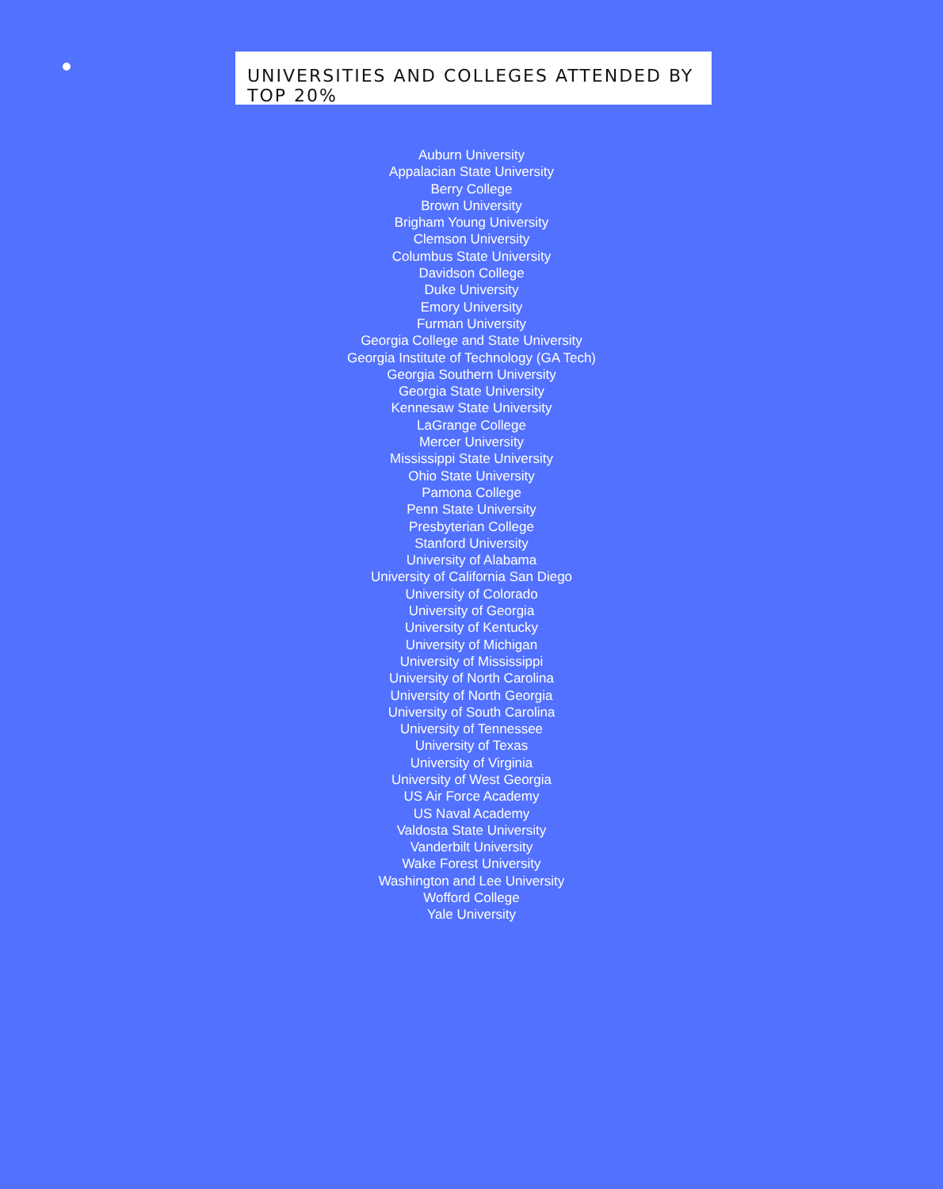UNIVERSITIES AND COLLEGES ATTENDED BY TOP 20%
Auburn University
Appalacian State University
Berry College
Brown University
Brigham Young University
Clemson University
Columbus State University
Davidson College
Duke University
Emory University
Furman University
Georgia College and State University
Georgia Institute of Technology (GA Tech)
Georgia Southern University
Georgia State University
Kennesaw State University
LaGrange College
Mercer University
Mississippi State University
Ohio State University
Pamona College
Penn State University
Presbyterian College
Stanford University
University of Alabama
University of California San Diego
University of Colorado
University of Georgia
University of Kentucky
University of Michigan
University of Mississippi
University of North Carolina
University of North Georgia
University of South Carolina
University of Tennessee
University of Texas
University of Virginia
University of West Georgia
US Air Force Academy
US Naval Academy
Valdosta State University
Vanderbilt University
Wake Forest University
Washington and Lee University
Wofford College
Yale University